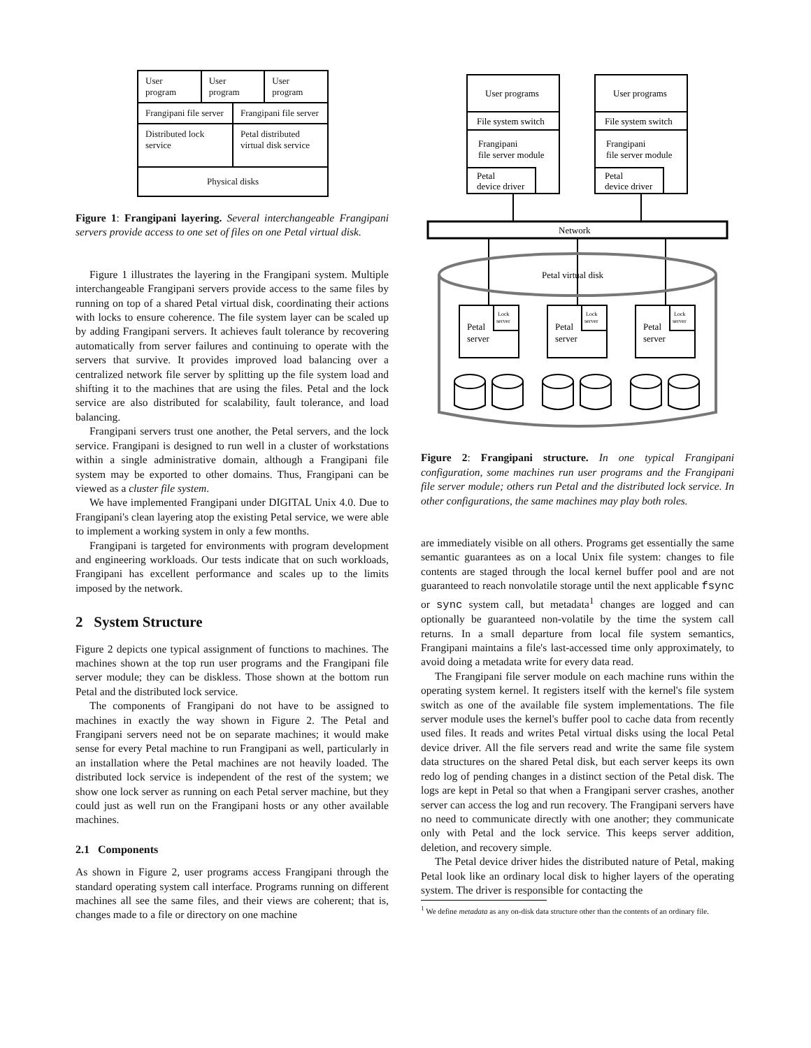User program User program User program
Frangipani file server Frangipani file server
Distributed lock service Petal distributed virtual disk service
Physical disks
Figure 1: Frangipani layering. Several interchangeable Frangipani servers provide access to one set of files on one Petal virtual disk.
Figure 1 illustrates the layering in the Frangipani system. Multiple interchangeable Frangipani servers provide access to the same files by running on top of a shared Petal virtual disk, coordinating their actions with locks to ensure coherence. The file system layer can be scaled up by adding Frangipani servers. It achieves fault tolerance by recovering automatically from server failures and continuing to operate with the servers that survive. It provides improved load balancing over a centralized network file server by splitting up the file system load and shifting it to the machines that are using the files. Petal and the lock service are also distributed for scalability, fault tolerance, and load balancing.
Frangipani servers trust one another, the Petal servers, and the lock service. Frangipani is designed to run well in a cluster of workstations within a single administrative domain, although a Frangipani file system may be exported to other domains. Thus, Frangipani can be viewed as a cluster file system.
We have implemented Frangipani under DIGITAL Unix 4.0. Due to Frangipani's clean layering atop the existing Petal service, we were able to implement a working system in only a few months.
Frangipani is targeted for environments with program development and engineering workloads. Our tests indicate that on such workloads, Frangipani has excellent performance and scales up to the limits imposed by the network.
2 System Structure
Figure 2 depicts one typical assignment of functions to machines. The machines shown at the top run user programs and the Frangipani file server module; they can be diskless. Those shown at the bottom run Petal and the distributed lock service.
The components of Frangipani do not have to be assigned to machines in exactly the way shown in Figure 2. The Petal and Frangipani servers need not be on separate machines; it would make sense for every Petal machine to run Frangipani as well, particularly in an installation where the Petal machines are not heavily loaded. The distributed lock service is independent of the rest of the system; we show one lock server as running on each Petal server machine, but they could just as well run on the Frangipani hosts or any other available machines.
2.1 Components
As shown in Figure 2, user programs access Frangipani through the standard operating system call interface. Programs running on different machines all see the same files, and their views are coherent; that is, changes made to a file or directory on one machine
User programs
User programs
File system switch
File system switch
Frangipani
file server module
Frangipani
file server module
Petal
device driver
Petal
device driver
Network
Petal virtual disk
Petal
server
Petal
server
Petal
server
Lock
server
Lock
server
Lock
server
Figure 2: Frangipani structure. In one typical Frangipani configuration, some machines run user programs and the Frangipani file server module; others run Petal and the distributed lock service. In other configurations, the same machines may play both roles.
are immediately visible on all others. Programs get essentially the same semantic guarantees as on a local Unix file system: changes to file contents are staged through the local kernel buffer pool and are not guaranteed to reach nonvolatile storage until the next applicable fsync or sync system call, but metadata<sup>1</sup> changes are logged and can optionally be guaranteed non-volatile by the time the system call returns. In a small departure from local file system semantics, Frangipani maintains a file's last-accessed time only approximately, to avoid doing a metadata write for every data read.
The Frangipani file server module on each machine runs within the operating system kernel. It registers itself with the kernel's file system switch as one of the available file system implementations. The file server module uses the kernel's buffer pool to cache data from recently used files. It reads and writes Petal virtual disks using the local Petal device driver. All the file servers read and write the same file system data structures on the shared Petal disk, but each server keeps its own redo log of pending changes in a distinct section of the Petal disk. The logs are kept in Petal so that when a Frangipani server crashes, another server can access the log and run recovery. The Frangipani servers have no need to communicate directly with one another; they communicate only with Petal and the lock service. This keeps server addition, deletion, and recovery simple.
The Petal device driver hides the distributed nature of Petal, making Petal look like an ordinary local disk to higher layers of the operating system. The driver is responsible for contacting the
<sup>1</sup> We define metadata as any on-disk data structure other than the contents of an ordinary file.